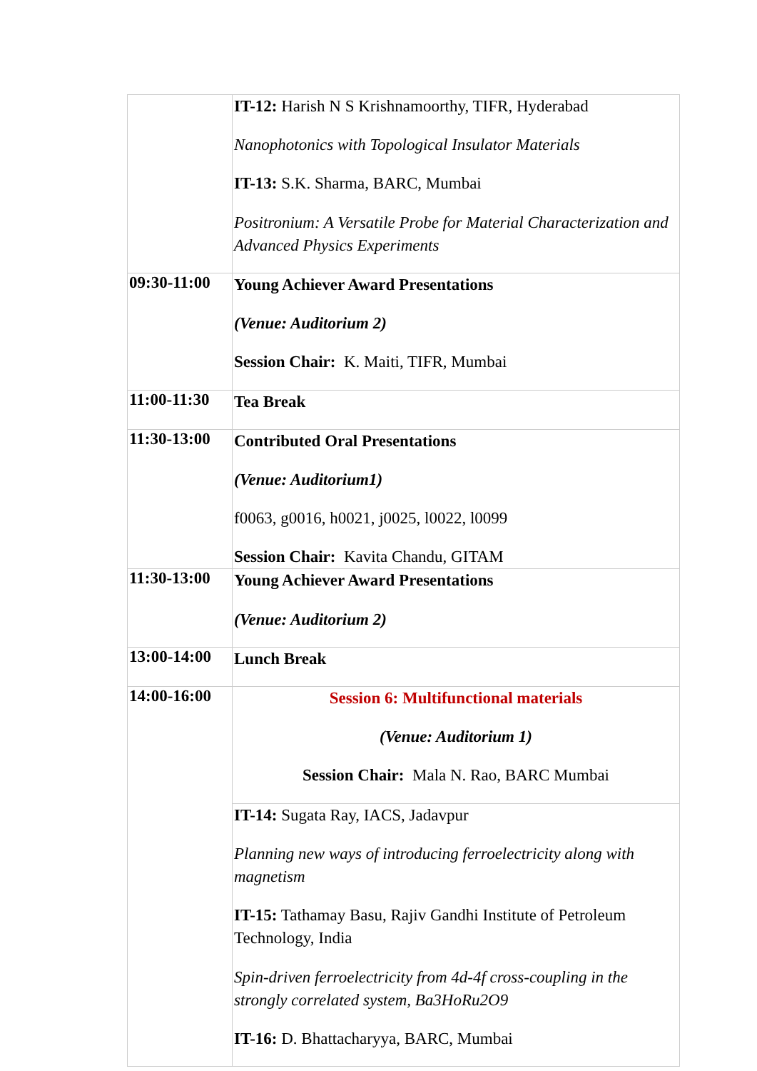| | IT-12: Harish N S Krishnamoorthy, TIFR, Hyderabad Nanophotonics with Topological Insulator Materials IT-13: S.K. Sharma, BARC, Mumbai Positronium: A Versatile Probe for Material Characterization and Advanced Physics Experiments |
| 09:30-11:00 | Young Achiever Award Presentations (Venue: Auditorium 2) Session Chair: K. Maiti, TIFR, Mumbai |
| 11:00-11:30 | Tea Break |
| 11:30-13:00 | Contributed Oral Presentations (Venue: Auditorium1) f0063, g0016, h0021, j0025, l0022, l0099 Session Chair: Kavita Chandu, GITAM |
| 11:30-13:00 | Young Achiever Award Presentations (Venue: Auditorium 2) |
| 13:00-14:00 | Lunch Break |
| 14:00-16:00 | Session 6: Multifunctional materials (Venue: Auditorium 1) Session Chair: Mala N. Rao, BARC Mumbai |
| | IT-14: Sugata Ray, IACS, Jadavpur Planning new ways of introducing ferroelectricity along with magnetism IT-15: Tathamay Basu, Rajiv Gandhi Institute of Petroleum Technology, India Spin-driven ferroelectricity from 4d-4f cross-coupling in the strongly correlated system, Ba3HoRu2O9 IT-16: D. Bhattacharyya, BARC, Mumbai |